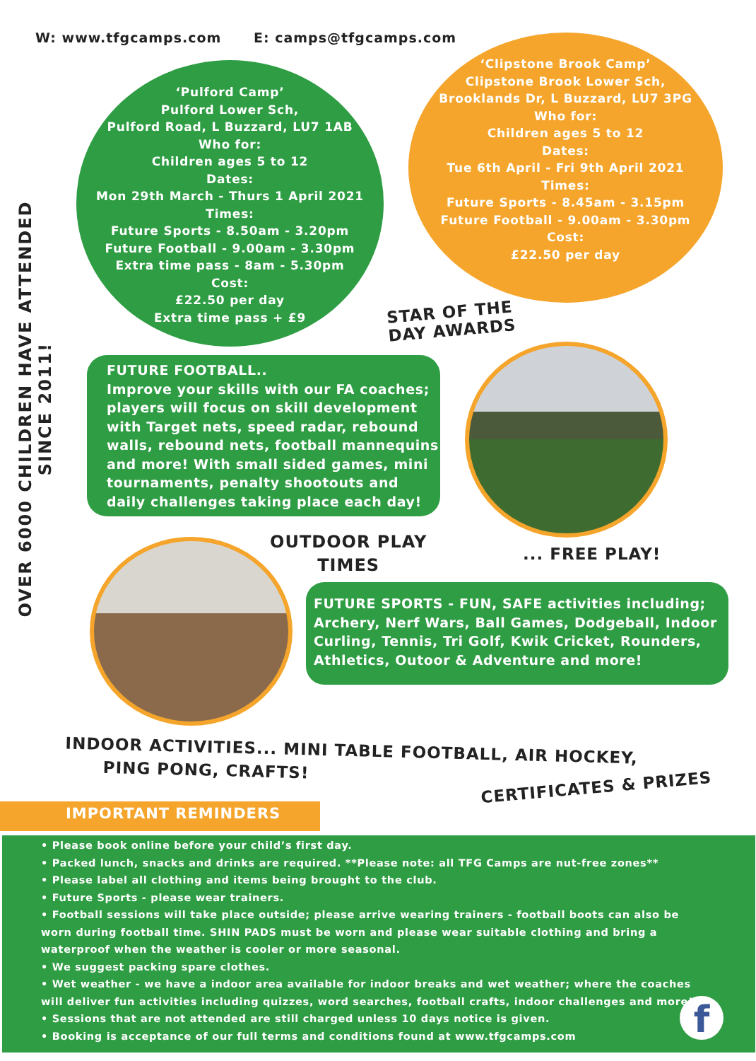W: www.tfgcamps.com E: camps@tfgcamps.com
OVER 6000 CHILDREN HAVE ATTENDED SINCE 2011!
‘Pulford Camp’
Pulford Lower Sch,
Pulford Road, L Buzzard, LU7 1AB
Who for:
Children ages 5 to 12
Dates:
Mon 29th March - Thurs 1 April 2021
Times:
Future Sports - 8.50am - 3.20pm
Future Football - 9.00am - 3.30pm
Extra time pass - 8am - 5.30pm
Cost:
£22.50 per day
Extra time pass + £9
‘Clipstone Brook Camp’
Clipstone Brook Lower Sch,
Brooklands Dr, L Buzzard, LU7 3PG
Who for:
Children ages 5 to 12
Dates:
Tue 6th April - Fri 9th April 2021
Times:
Future Sports - 8.45am - 3.15pm
Future Football - 9.00am - 3.30pm
Cost:
£22.50 per day
STAR OF THE
DAY AWARDS
FUTURE FOOTBALL..
Improve your skills with our FA coaches; players will focus on skill development with Target nets, speed radar, rebound walls, rebound nets, football mannequins and more! With small sided games, mini tournaments, penalty shootouts and daily challenges taking place each day!
OUTDOOR PLAY
TIMES
... FREE PLAY!
FUTURE SPORTS - FUN, SAFE activities including; Archery, Nerf Wars, Ball Games, Dodgeball, Indoor Curling, Tennis, Tri Golf, Kwik Cricket, Rounders, Athletics, Outoor & Adventure and more!
INDOOR ACTIVITIES... MINI TABLE FOOTBALL, AIR HOCKEY,
PING PONG, CRAFTS!
CERTIFICATES & PRIZES
IMPORTANT REMINDERS
• Please book online before your child’s first day.
• Packed lunch, snacks and drinks are required. **Please note: all TFG Camps are nut-free zones**
• Please label all clothing and items being brought to the club.
• Future Sports - please wear trainers.
• Football sessions will take place outside; please arrive wearing trainers - football boots can also be worn during football time. SHIN PADS must be worn and please wear suitable clothing and bring a waterproof when the weather is cooler or more seasonal.
• We suggest packing spare clothes.
• Wet weather - we have a indoor area available for indoor breaks and wet weather; where the coaches will deliver fun activities including quizzes, word searches, football crafts, indoor challenges and more!
• Sessions that are not attended are still charged unless 10 days notice is given.
• Booking is acceptance of our full terms and conditions found at www.tfgcamps.com
f